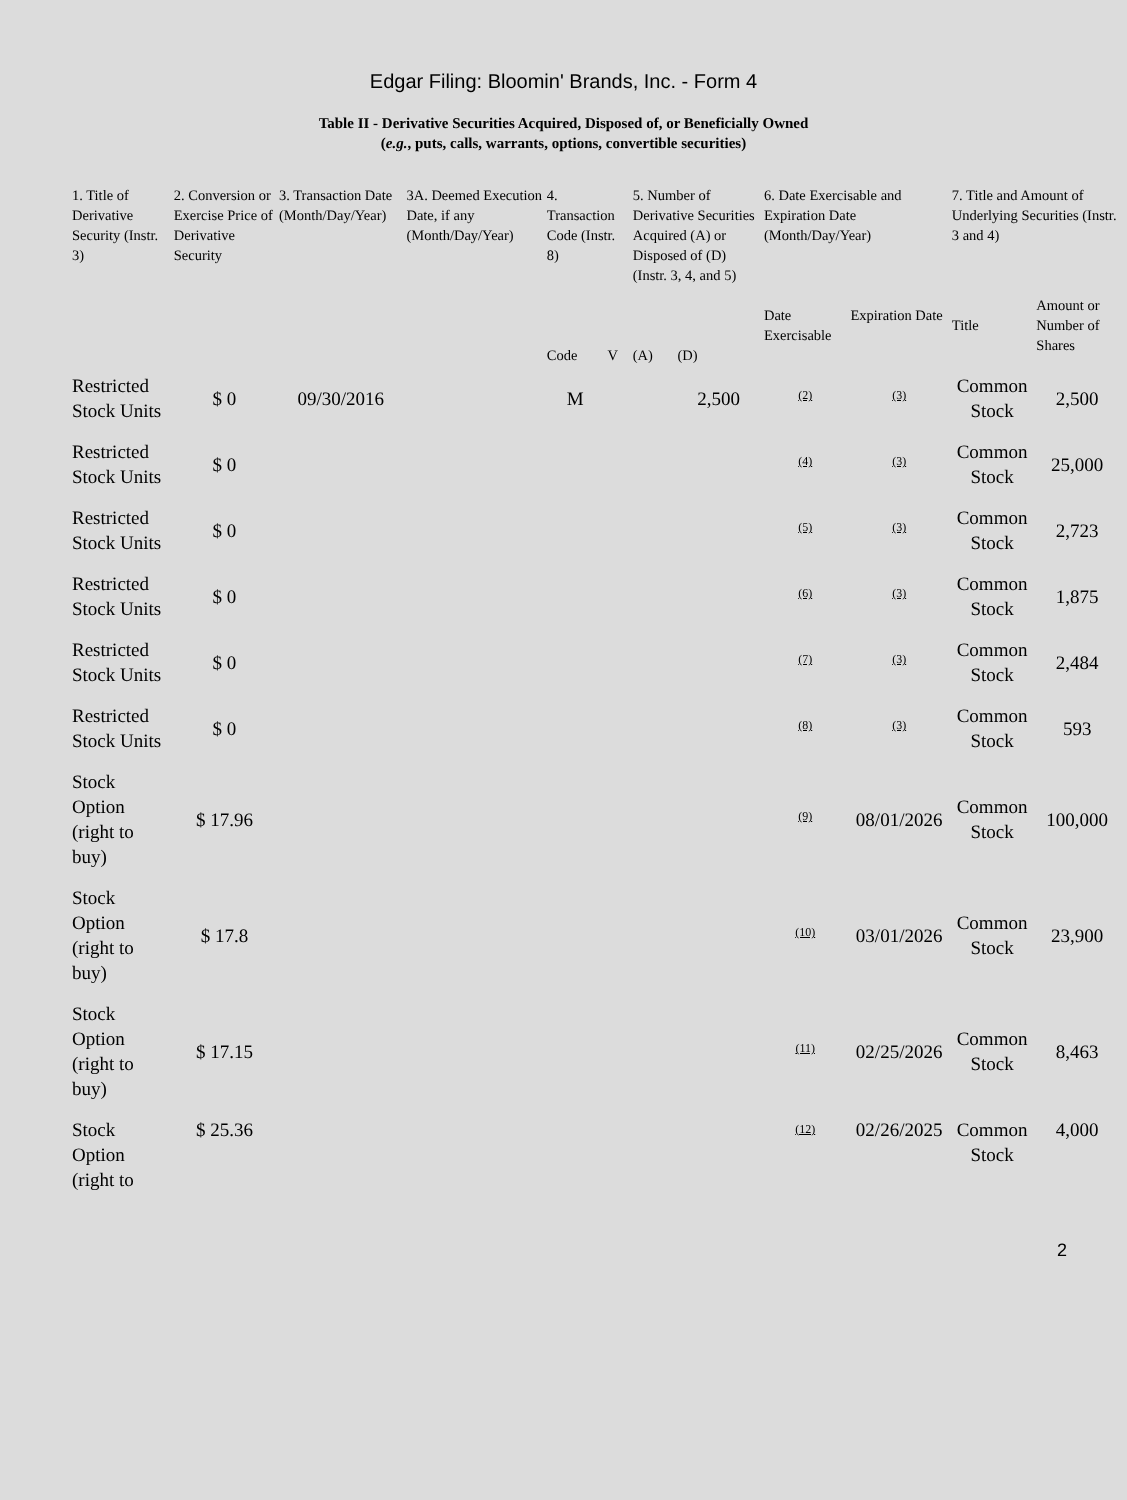Edgar Filing: Bloomin' Brands, Inc. - Form 4
Table II - Derivative Securities Acquired, Disposed of, or Beneficially Owned
(e.g., puts, calls, warrants, options, convertible securities)
| 1. Title of Derivative Security (Instr. 3) | 2. Conversion or Exercise Price of Derivative Security | 3. Transaction Date (Month/Day/Year) | 3A. Deemed Execution Date, if any (Month/Day/Year) | 4. Transaction Code (Instr. 8) | | 5. Number of Derivative Securities Acquired (A) or Disposed of (D) (Instr. 3, 4, and 5) | | 6. Date Exercisable and Expiration Date (Month/Day/Year) | | 7. Title and Amount of Underlying Securities (Instr. 3 and 4) | |
| --- | --- | --- | --- | --- | --- | --- | --- | --- | --- | --- | --- |
| | | | | Code | V | (A) | (D) | Date Exercisable | Expiration Date | Title | Amount or Number of Shares |
| Restricted Stock Units | $ 0 | 09/30/2016 | | M | | | 2,500 | <sup>(2)</sup> | <sup>(3)</sup> | Common Stock | 2,500 |
| Restricted Stock Units | $ 0 | | | | | | | <sup>(4)</sup> | <sup>(3)</sup> | Common Stock | 25,000 |
| Restricted Stock Units | $ 0 | | | | | | | <sup>(5)</sup> | <sup>(3)</sup> | Common Stock | 2,723 |
| Restricted Stock Units | $ 0 | | | | | | | <sup>(6)</sup> | <sup>(3)</sup> | Common Stock | 1,875 |
| Restricted Stock Units | $ 0 | | | | | | | <sup>(7)</sup> | <sup>(3)</sup> | Common Stock | 2,484 |
| Restricted Stock Units | $ 0 | | | | | | | <sup>(8)</sup> | <sup>(3)</sup> | Common Stock | 593 |
| Stock Option (right to buy) | $ 17.96 | | | | | | | <sup>(9)</sup> | 08/01/2026 | Common Stock | 100,000 |
| Stock Option (right to buy) | $ 17.8 | | | | | | | <sup>(10)</sup> | 03/01/2026 | Common Stock | 23,900 |
| Stock Option (right to buy) | $ 17.15 | | | | | | | <sup>(11)</sup> | 02/25/2026 | Common Stock | 8,463 |
| Stock Option (right to | $ 25.36 | | | | | | | <sup>(12)</sup> | 02/26/2025 | Common Stock | 4,000 |
2